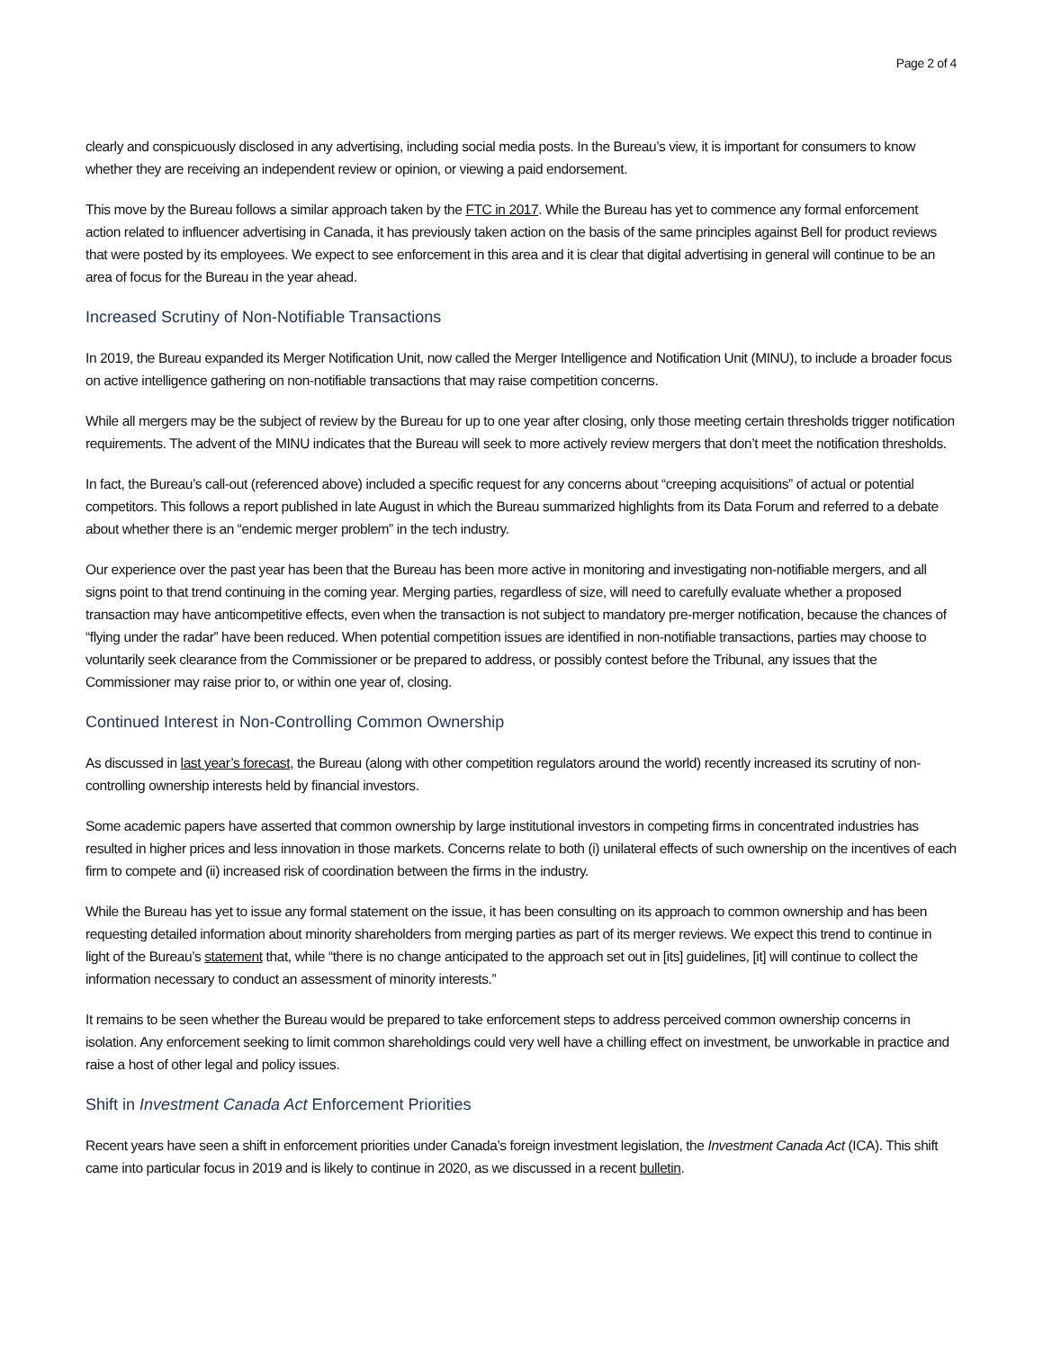Page 2 of 4
clearly and conspicuously disclosed in any advertising, including social media posts. In the Bureau’s view, it is important for consumers to know whether they are receiving an independent review or opinion, or viewing a paid endorsement.
This move by the Bureau follows a similar approach taken by the FTC in 2017. While the Bureau has yet to commence any formal enforcement action related to influencer advertising in Canada, it has previously taken action on the basis of the same principles against Bell for product reviews that were posted by its employees. We expect to see enforcement in this area and it is clear that digital advertising in general will continue to be an area of focus for the Bureau in the year ahead.
Increased Scrutiny of Non-Notifiable Transactions
In 2019, the Bureau expanded its Merger Notification Unit, now called the Merger Intelligence and Notification Unit (MINU), to include a broader focus on active intelligence gathering on non-notifiable transactions that may raise competition concerns.
While all mergers may be the subject of review by the Bureau for up to one year after closing, only those meeting certain thresholds trigger notification requirements. The advent of the MINU indicates that the Bureau will seek to more actively review mergers that don’t meet the notification thresholds.
In fact, the Bureau’s call-out (referenced above) included a specific request for any concerns about “creeping acquisitions” of actual or potential competitors. This follows a report published in late August in which the Bureau summarized highlights from its Data Forum and referred to a debate about whether there is an “endemic merger problem” in the tech industry.
Our experience over the past year has been that the Bureau has been more active in monitoring and investigating non-notifiable mergers, and all signs point to that trend continuing in the coming year. Merging parties, regardless of size, will need to carefully evaluate whether a proposed transaction may have anticompetitive effects, even when the transaction is not subject to mandatory pre-merger notification, because the chances of “flying under the radar” have been reduced. When potential competition issues are identified in non-notifiable transactions, parties may choose to voluntarily seek clearance from the Commissioner or be prepared to address, or possibly contest before the Tribunal, any issues that the Commissioner may raise prior to, or within one year of, closing.
Continued Interest in Non-Controlling Common Ownership
As discussed in last year’s forecast, the Bureau (along with other competition regulators around the world) recently increased its scrutiny of non-controlling ownership interests held by financial investors.
Some academic papers have asserted that common ownership by large institutional investors in competing firms in concentrated industries has resulted in higher prices and less innovation in those markets. Concerns relate to both (i) unilateral effects of such ownership on the incentives of each firm to compete and (ii) increased risk of coordination between the firms in the industry.
While the Bureau has yet to issue any formal statement on the issue, it has been consulting on its approach to common ownership and has been requesting detailed information about minority shareholders from merging parties as part of its merger reviews. We expect this trend to continue in light of the Bureau’s statement that, while “there is no change anticipated to the approach set out in [its] guidelines, [it] will continue to collect the information necessary to conduct an assessment of minority interests.”
It remains to be seen whether the Bureau would be prepared to take enforcement steps to address perceived common ownership concerns in isolation. Any enforcement seeking to limit common shareholdings could very well have a chilling effect on investment, be unworkable in practice and raise a host of other legal and policy issues.
Shift in Investment Canada Act Enforcement Priorities
Recent years have seen a shift in enforcement priorities under Canada’s foreign investment legislation, the Investment Canada Act (ICA). This shift came into particular focus in 2019 and is likely to continue in 2020, as we discussed in a recent bulletin.